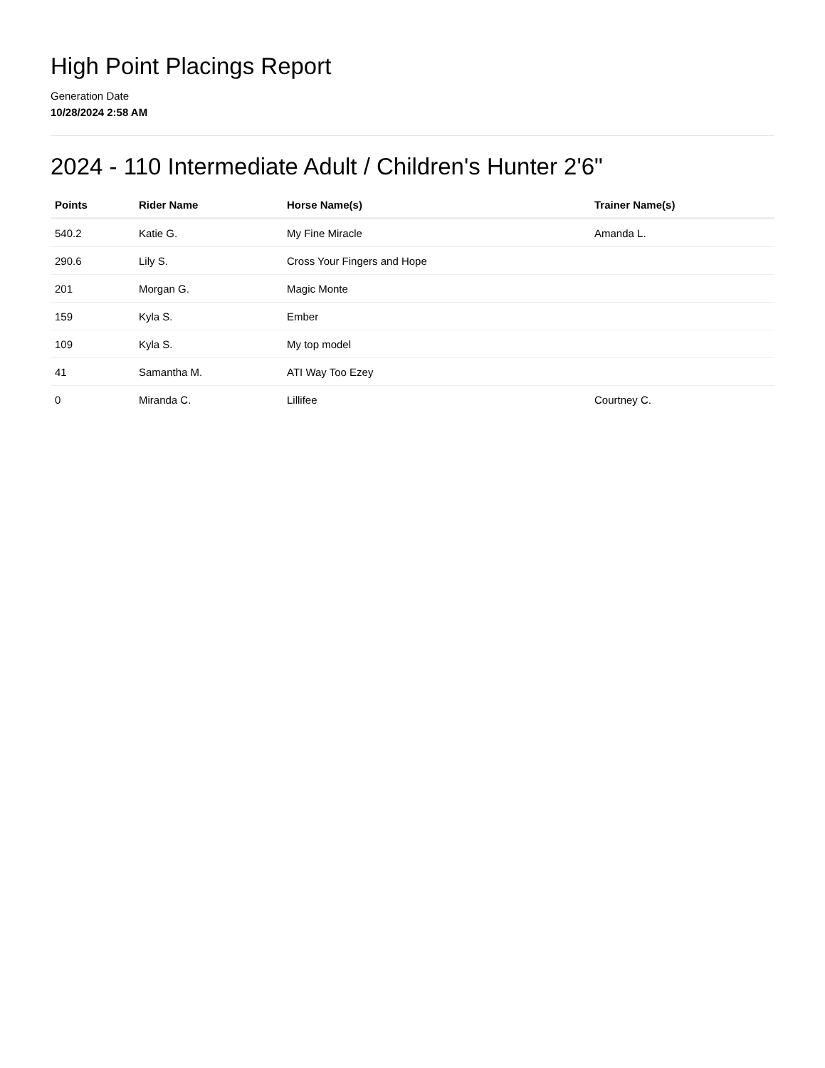High Point Placings Report
Generation Date
10/28/2024 2:58 AM
2024 - 110 Intermediate Adult / Children's Hunter 2'6"
| Points | Rider Name | Horse Name(s) | Trainer Name(s) |
| --- | --- | --- | --- |
| 540.2 | Katie G. | My Fine Miracle | Amanda L. |
| 290.6 | Lily S. | Cross Your Fingers and Hope | |
| 201 | Morgan G. | Magic Monte | |
| 159 | Kyla S. | Ember | |
| 109 | Kyla S. | My top model | |
| 41 | Samantha M. | ATI Way Too Ezey | |
| 0 | Miranda C. | Lillifee | Courtney C. |